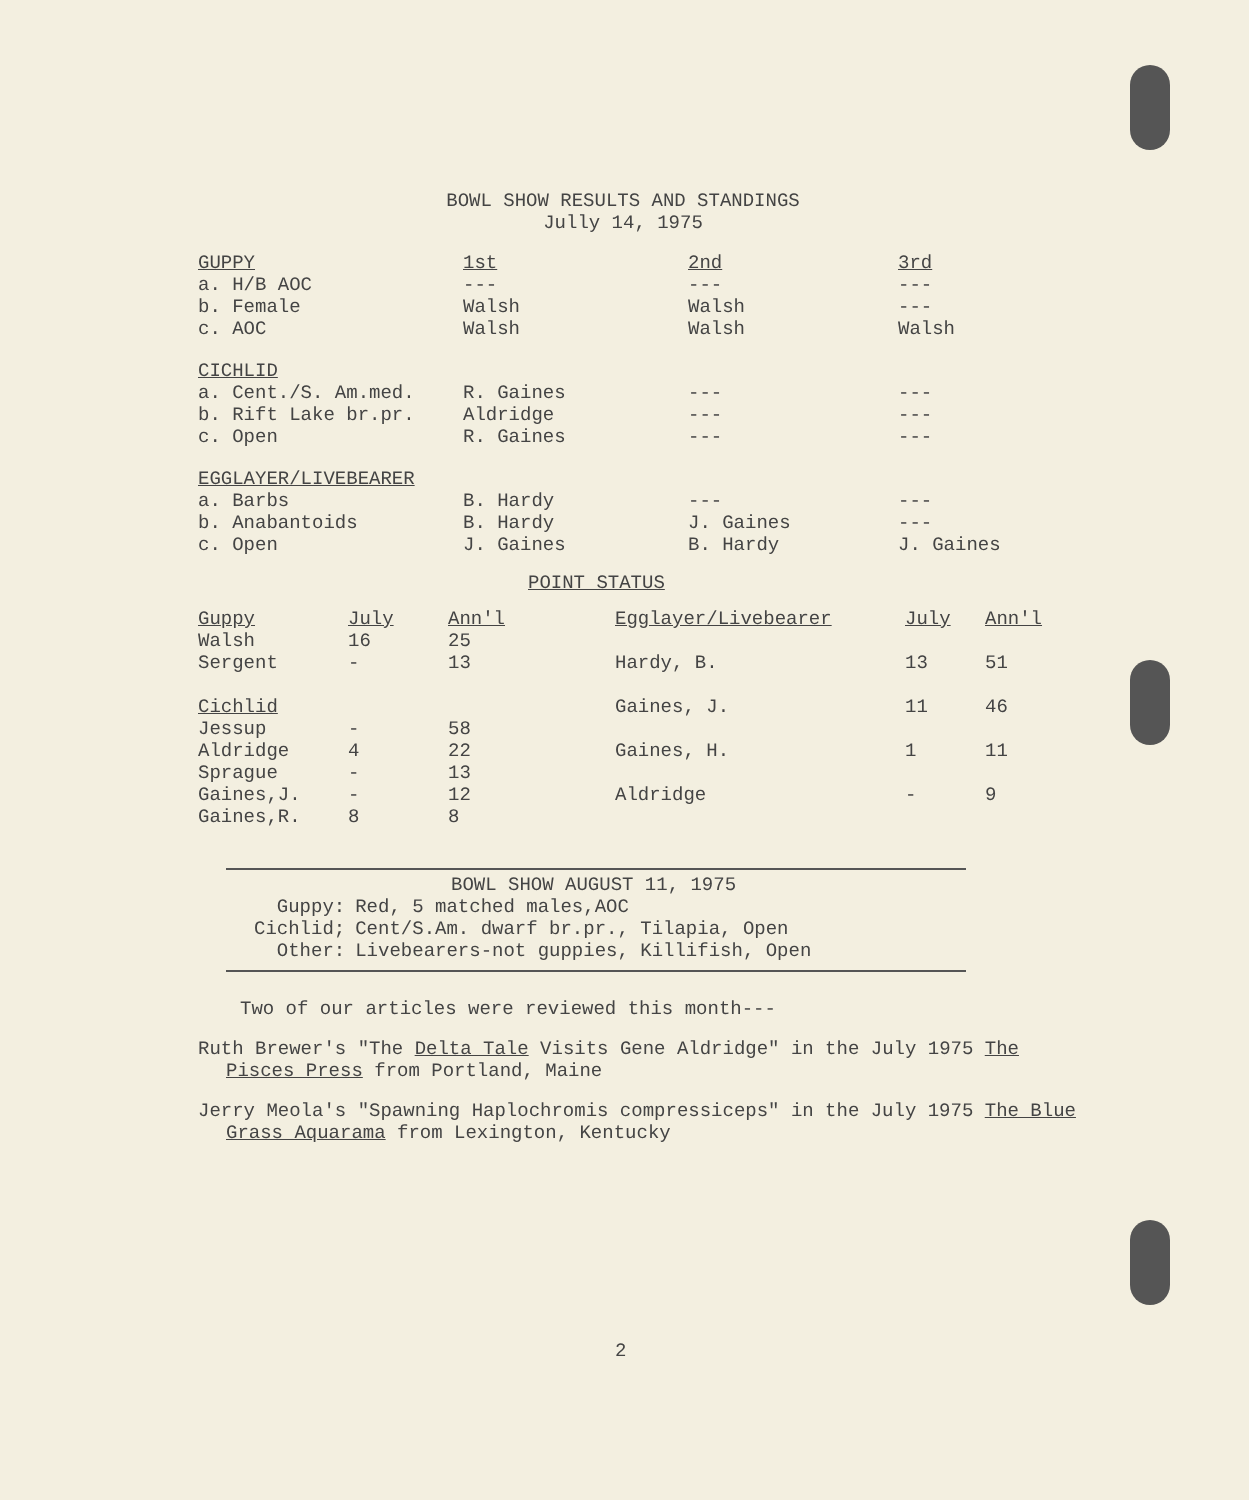BOWL SHOW RESULTS AND STANDINGS
Jully 14, 1975
| GUPPY | 1st | 2nd | 3rd |
| --- | --- | --- | --- |
| a. H/B AOC | --- | --- | --- |
| b. Female | Walsh | Walsh | --- |
| c. AOC | Walsh | Walsh | Walsh |
| CICHLID | | | |
| a. Cent./S. Am.med. | R. Gaines | --- | --- |
| b. Rift Lake br.pr. | Aldridge | --- | --- |
| c. Open | R. Gaines | --- | --- |
| EGGLAYER/LIVEBEARER | | | |
| a. Barbs | B. Hardy | --- | --- |
| b. Anabantoids | B. Hardy | J. Gaines | --- |
| c. Open | J. Gaines | B. Hardy | J. Gaines |
POINT STATUS
| Guppy | July | Ann'l |
| --- | --- | --- |
| Walsh | 16 | 25 |
| Sergent | - | 13 |
| Cichlid | | |
| Jessup | - | 58 |
| Aldridge | 4 | 22 |
| Sprague | - | 13 |
| Gaines,J. | - | 12 |
| Gaines,R. | 8 | 8 |
| Egglayer/Livebearer | July | Ann'l |
| --- | --- | --- |
| Hardy, B. | 13 | 51 |
| Gaines, J. | 11 | 46 |
| Gaines, H. | 1 | 11 |
| Aldridge | - | 9 |
BOWL SHOW AUGUST 11, 1975
| Guppy: | Red, 5 matched males,AOC |
| Cichlid; | Cent/S.Am. dwarf br.pr., Tilapia, Open |
| Other: | Livebearers-not guppies, Killifish, Open |
Two of our articles were reviewed this month---
Ruth Brewer's "The Delta Tale Visits Gene Aldridge" in the July 1975 The Pisces Press from Portland, Maine
Jerry Meola's "Spawning Haplochromis compressiceps" in the July 1975 The Blue Grass Aquarama from Lexington, Kentucky
2